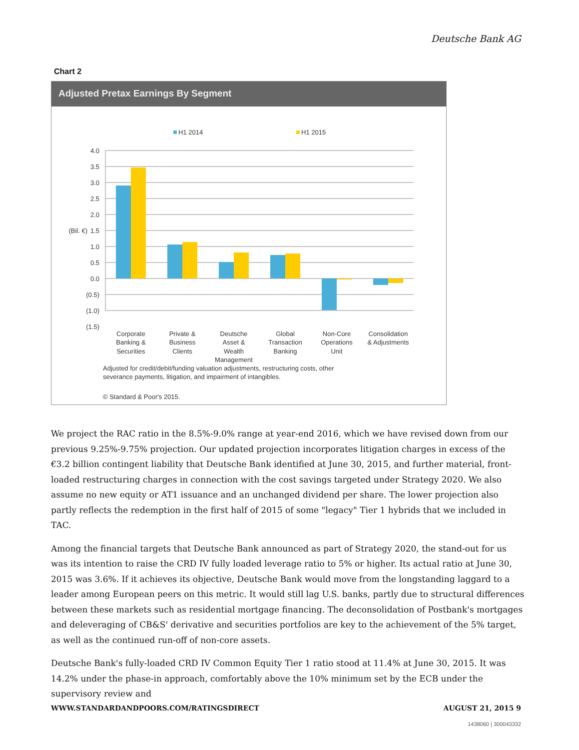Deutsche Bank AG
Chart 2
Adjusted Pretax Earnings By Segment
H1 2014
H1 2015
4.0
3.5
3.0
2.5
2.0
1.5
1.0
0.5
0.0
(0.5)
(1.0)
(1.5)
(Bil. €)
Corporate
Banking &
Securities
Private &
Business
Clients
Deutsche
Asset &
Wealth
Management
Global
Transaction
Banking
Non-Core
Operations
Unit
Consolidation
& Adjustments
Adjusted for credit/debit/funding valuation adjustments, restructuring costs, other
severance payments, litigation, and impairment of intangibles.
© Standard & Poor's 2015.
We project the RAC ratio in the 8.5%-9.0% range at year-end 2016, which we have revised down from our previous 9.25%-9.75% projection. Our updated projection incorporates litigation charges in excess of the €3.2 billion contingent liability that Deutsche Bank identified at June 30, 2015, and further material, front-loaded restructuring charges in connection with the cost savings targeted under Strategy 2020. We also assume no new equity or AT1 issuance and an unchanged dividend per share. The lower projection also partly reflects the redemption in the first half of 2015 of some "legacy" Tier 1 hybrids that we included in TAC.
Among the financial targets that Deutsche Bank announced as part of Strategy 2020, the stand-out for us was its intention to raise the CRD IV fully loaded leverage ratio to 5% or higher. Its actual ratio at June 30, 2015 was 3.6%. If it achieves its objective, Deutsche Bank would move from the longstanding laggard to a leader among European peers on this metric. It would still lag U.S. banks, partly due to structural differences between these markets such as residential mortgage financing. The deconsolidation of Postbank's mortgages and deleveraging of CB&S' derivative and securities portfolios are key to the achievement of the 5% target, as well as the continued run-off of non-core assets.
Deutsche Bank's fully-loaded CRD IV Common Equity Tier 1 ratio stood at 11.4% at June 30, 2015. It was 14.2% under the phase-in approach, comfortably above the 10% minimum set by the ECB under the supervisory review and
WWW.STANDARDANDPOORS.COM/RATINGSDIRECT AUGUST 21, 2015 9
1438060 | 300043332